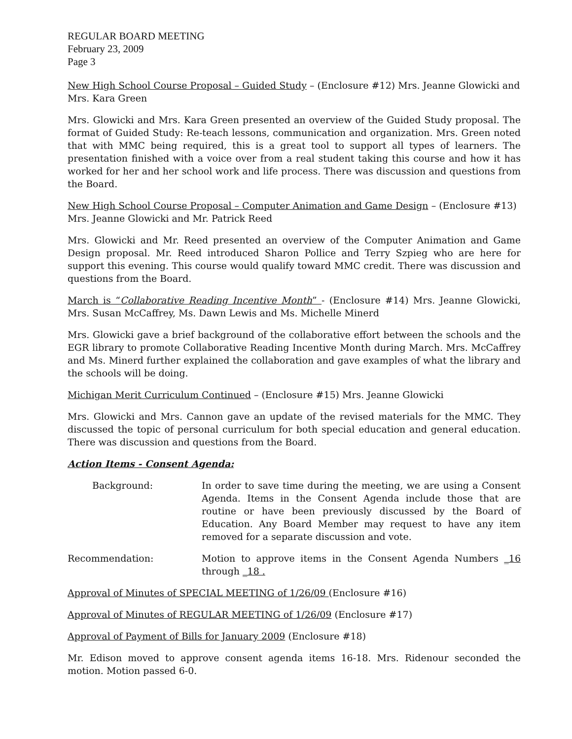REGULAR BOARD MEETING
February 23, 2009
Page 3
New High School Course Proposal – Guided Study – (Enclosure #12) Mrs. Jeanne Glowicki and Mrs. Kara Green
Mrs. Glowicki and Mrs. Kara Green presented an overview of the Guided Study proposal. The format of Guided Study: Re-teach lessons, communication and organization. Mrs. Green noted that with MMC being required, this is a great tool to support all types of learners. The presentation finished with a voice over from a real student taking this course and how it has worked for her and her school work and life process. There was discussion and questions from the Board.
New High School Course Proposal – Computer Animation and Game Design – (Enclosure #13) Mrs. Jeanne Glowicki and Mr. Patrick Reed
Mrs. Glowicki and Mr. Reed presented an overview of the Computer Animation and Game Design proposal. Mr. Reed introduced Sharon Pollice and Terry Szpieg who are here for support this evening. This course would qualify toward MMC credit. There was discussion and questions from the Board.
March is “Collaborative Reading Incentive Month” - (Enclosure #14) Mrs. Jeanne Glowicki, Mrs. Susan McCaffrey, Ms. Dawn Lewis and Ms. Michelle Minerd
Mrs. Glowicki gave a brief background of the collaborative effort between the schools and the EGR library to promote Collaborative Reading Incentive Month during March. Mrs. McCaffrey and Ms. Minerd further explained the collaboration and gave examples of what the library and the schools will be doing.
Michigan Merit Curriculum Continued – (Enclosure #15) Mrs. Jeanne Glowicki
Mrs. Glowicki and Mrs. Cannon gave an update of the revised materials for the MMC. They discussed the topic of personal curriculum for both special education and general education. There was discussion and questions from the Board.
Action Items - Consent Agenda:
Background: In order to save time during the meeting, we are using a Consent Agenda. Items in the Consent Agenda include those that are routine or have been previously discussed by the Board of Education. Any Board Member may request to have any item removed for a separate discussion and vote.
Recommendation: Motion to approve items in the Consent Agenda Numbers _16 through _18 .
Approval of Minutes of SPECIAL MEETING of 1/26/09 (Enclosure #16)
Approval of Minutes of REGULAR MEETING of 1/26/09 (Enclosure #17)
Approval of Payment of Bills for January 2009 (Enclosure #18)
Mr. Edison moved to approve consent agenda items 16-18. Mrs. Ridenour seconded the motion. Motion passed 6-0.